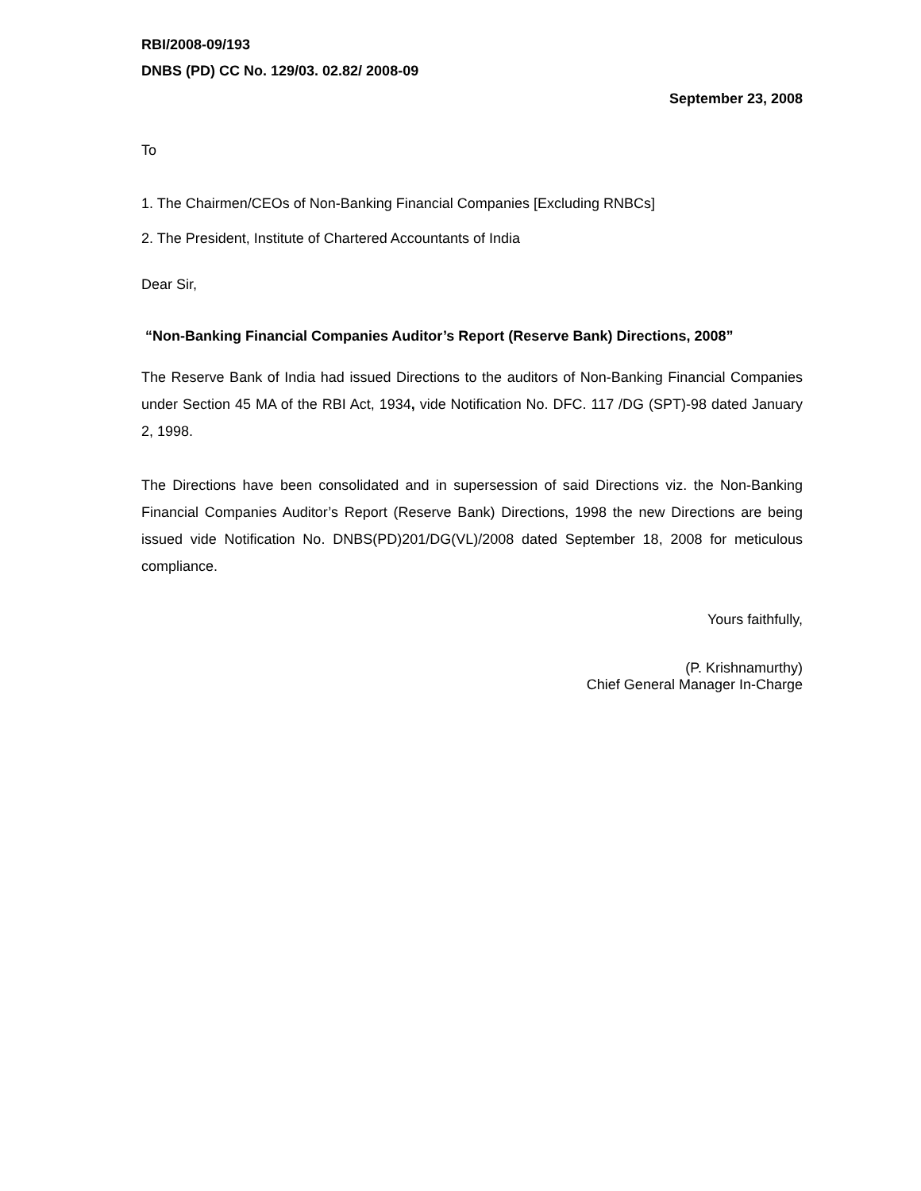RBI/2008-09/193
DNBS (PD) CC No. 129/03. 02.82/ 2008-09
September 23, 2008
To
1. The Chairmen/CEOs of Non-Banking Financial Companies [Excluding RNBCs]
2. The President, Institute of Chartered Accountants of India
Dear Sir,
“Non-Banking Financial Companies Auditor’s Report (Reserve Bank) Directions, 2008”
The Reserve Bank of India had issued Directions to the auditors of Non-Banking Financial Companies under Section 45 MA of the RBI Act, 1934, vide Notification No. DFC. 117 /DG (SPT)-98 dated January 2, 1998.
The Directions have been consolidated and in supersession of said Directions viz. the Non-Banking Financial Companies Auditor’s Report (Reserve Bank) Directions, 1998 the new Directions are being issued vide Notification No. DNBS(PD)201/DG(VL)/2008 dated September 18, 2008 for meticulous compliance.
Yours faithfully,
(P. Krishnamurthy)
Chief General Manager In-Charge